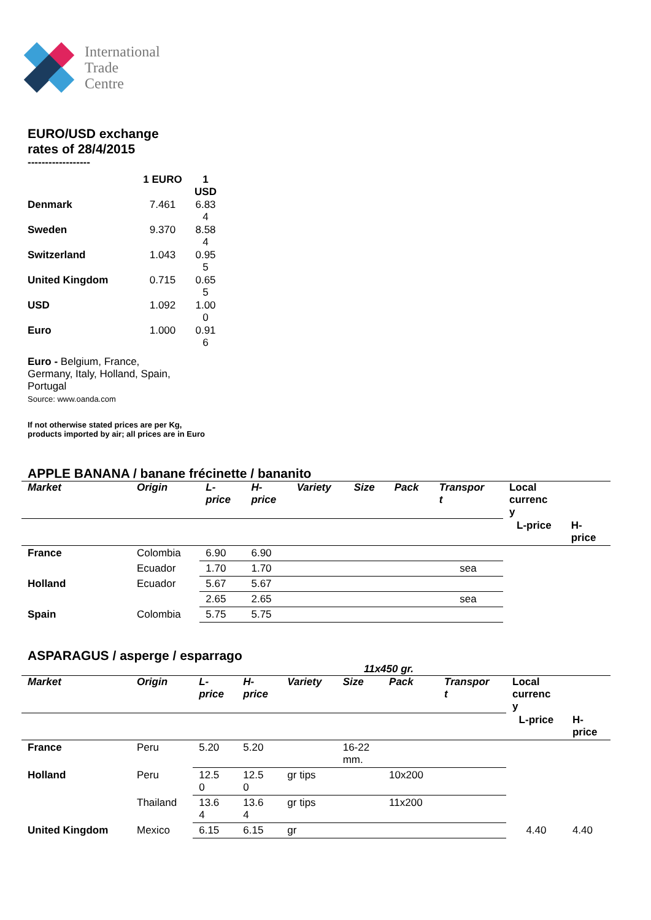International
Trade
Centre
EURO/USD exchange
rates of 28/4/2015
------------------
| | 1 EURO | 1 USD |
| Denmark | 7.461 | 6.83 4 |
| Sweden | 9.370 | 8.58 4 |
| Switzerland | 1.043 | 0.95 5 |
| United Kingdom | 0.715 | 0.65 5 |
| USD | 1.092 | 1.00 0 |
| Euro | 1.000 | 0.91 6 |
Euro - Belgium, France,
Germany, Italy, Holland, Spain,
Portugal
Source: www.oanda.com
If not otherwise stated prices are per Kg,
products imported by air; all prices are in Euro
APPLE BANANA / banane frécinette / bananito
| Market | Origin | L- price | H- price | Variety | Size | Pack | Transpor t | Local currenc y | |
| --- | --- | --- | --- | --- | --- | --- | --- | --- | --- |
| | | | | | | | | L-price | H- price |
| France | Colombia | 6.90 | 6.90 | | | | | | |
| | Ecuador | 1.70 | 1.70 | | | | sea | | |
| Holland | Ecuador | 5.67 | 5.67 | | | | | | |
| | | 2.65 | 2.65 | | | | sea | | |
| Spain | Colombia | 5.75 | 5.75 | | | | | | |
ASPARAGUS / asperge / esparrago
11x450 gr.
| Market | Origin | L- price | H- price | Variety | Size | Pack | Transpor t | Local currenc y | |
| --- | --- | --- | --- | --- | --- | --- | --- | --- | --- |
| | | | | | | | | L-price | H- price |
| France | Peru | 5.20 | 5.20 | | 16-22 mm. | | | | |
| Holland | Peru | 12.5 0 | 12.5 0 | gr tips | | 10x200 | | | |
| | Thailand | 13.6 4 | 13.6 4 | gr tips | | 11x200 | | | |
| United Kingdom | Mexico | 6.15 | 6.15 | gr | | | | 4.40 | 4.40 |